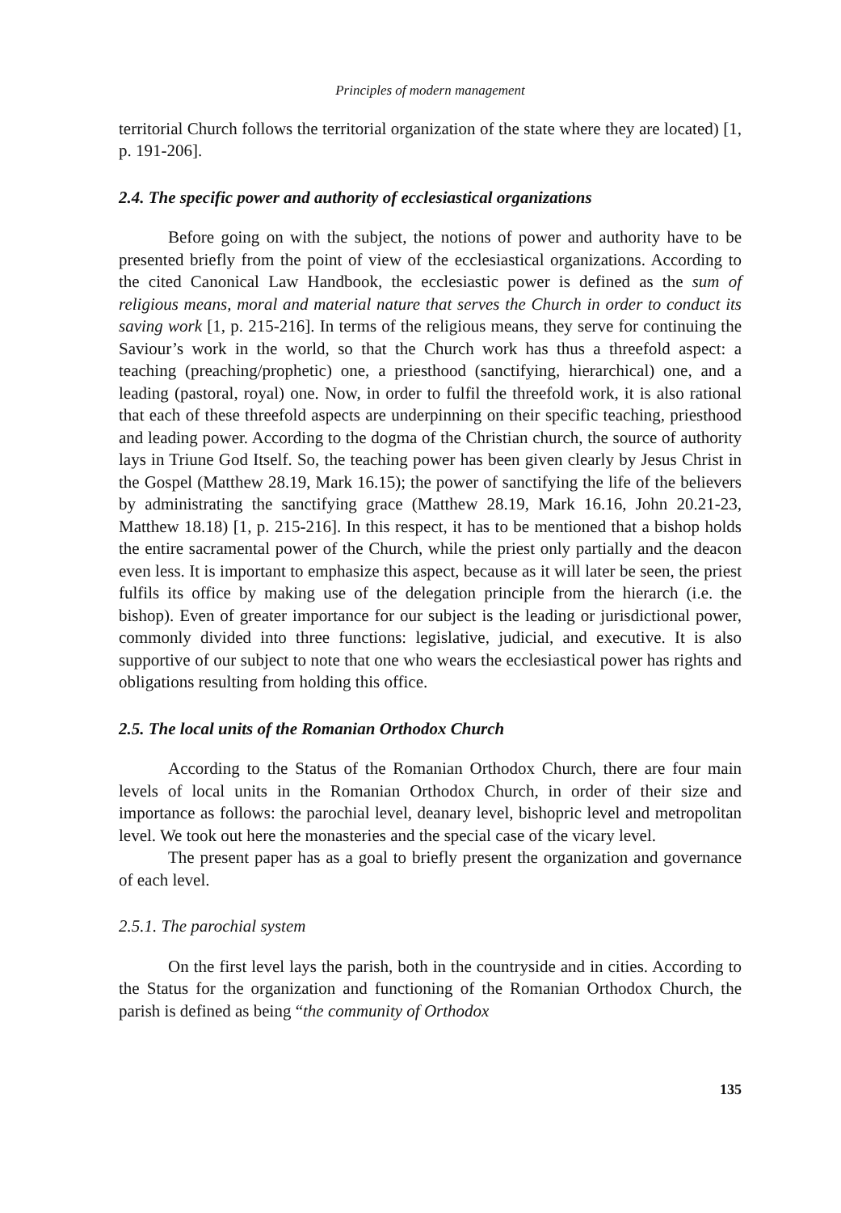Principles of modern management
territorial Church follows the territorial organization of the state where they are located) [1, p. 191-206].
2.4. The specific power and authority of ecclesiastical organizations
Before going on with the subject, the notions of power and authority have to be presented briefly from the point of view of the ecclesiastical organizations. According to the cited Canonical Law Handbook, the ecclesiastic power is defined as the sum of religious means, moral and material nature that serves the Church in order to conduct its saving work [1, p. 215-216]. In terms of the religious means, they serve for continuing the Saviour’s work in the world, so that the Church work has thus a threefold aspect: a teaching (preaching/prophetic) one, a priesthood (sanctifying, hierarchical) one, and a leading (pastoral, royal) one. Now, in order to fulfil the threefold work, it is also rational that each of these threefold aspects are underpinning on their specific teaching, priesthood and leading power. According to the dogma of the Christian church, the source of authority lays in Triune God Itself. So, the teaching power has been given clearly by Jesus Christ in the Gospel (Matthew 28.19, Mark 16.15); the power of sanctifying the life of the believers by administrating the sanctifying grace (Matthew 28.19, Mark 16.16, John 20.21-23, Matthew 18.18) [1, p. 215-216]. In this respect, it has to be mentioned that a bishop holds the entire sacramental power of the Church, while the priest only partially and the deacon even less. It is important to emphasize this aspect, because as it will later be seen, the priest fulfils its office by making use of the delegation principle from the hierarch (i.e. the bishop). Even of greater importance for our subject is the leading or jurisdictional power, commonly divided into three functions: legislative, judicial, and executive. It is also supportive of our subject to note that one who wears the ecclesiastical power has rights and obligations resulting from holding this office.
2.5. The local units of the Romanian Orthodox Church
According to the Status of the Romanian Orthodox Church, there are four main levels of local units in the Romanian Orthodox Church, in order of their size and importance as follows: the parochial level, deanary level, bishopric level and metropolitan level. We took out here the monasteries and the special case of the vicary level.
The present paper has as a goal to briefly present the organization and governance of each level.
2.5.1. The parochial system
On the first level lays the parish, both in the countryside and in cities. According to the Status for the organization and functioning of the Romanian Orthodox Church, the parish is defined as being “the community of Orthodox
135